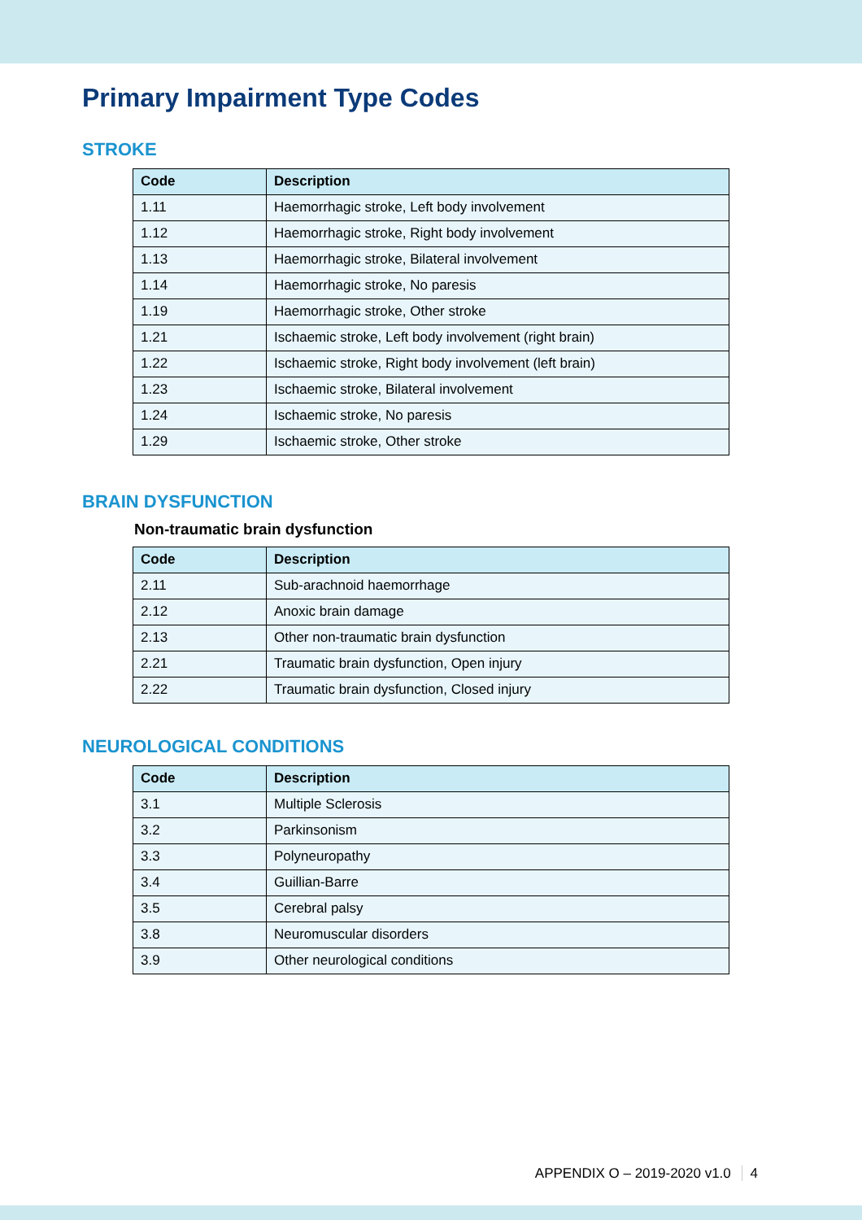Primary Impairment Type Codes
STROKE
| Code | Description |
| --- | --- |
| 1.11 | Haemorrhagic stroke, Left body involvement |
| 1.12 | Haemorrhagic stroke, Right body involvement |
| 1.13 | Haemorrhagic stroke, Bilateral involvement |
| 1.14 | Haemorrhagic stroke, No paresis |
| 1.19 | Haemorrhagic stroke, Other stroke |
| 1.21 | Ischaemic stroke, Left body involvement (right brain) |
| 1.22 | Ischaemic stroke, Right body involvement (left brain) |
| 1.23 | Ischaemic stroke, Bilateral involvement |
| 1.24 | Ischaemic stroke, No paresis |
| 1.29 | Ischaemic stroke, Other stroke |
BRAIN DYSFUNCTION
Non-traumatic brain dysfunction
| Code | Description |
| --- | --- |
| 2.11 | Sub-arachnoid haemorrhage |
| 2.12 | Anoxic brain damage |
| 2.13 | Other non-traumatic brain dysfunction |
| 2.21 | Traumatic brain dysfunction, Open injury |
| 2.22 | Traumatic brain dysfunction, Closed injury |
NEUROLOGICAL CONDITIONS
| Code | Description |
| --- | --- |
| 3.1 | Multiple Sclerosis |
| 3.2 | Parkinsonism |
| 3.3 | Polyneuropathy |
| 3.4 | Guillian-Barre |
| 3.5 | Cerebral palsy |
| 3.8 | Neuromuscular disorders |
| 3.9 | Other neurological conditions |
APPENDIX O – 2019-2020 v1.0 4